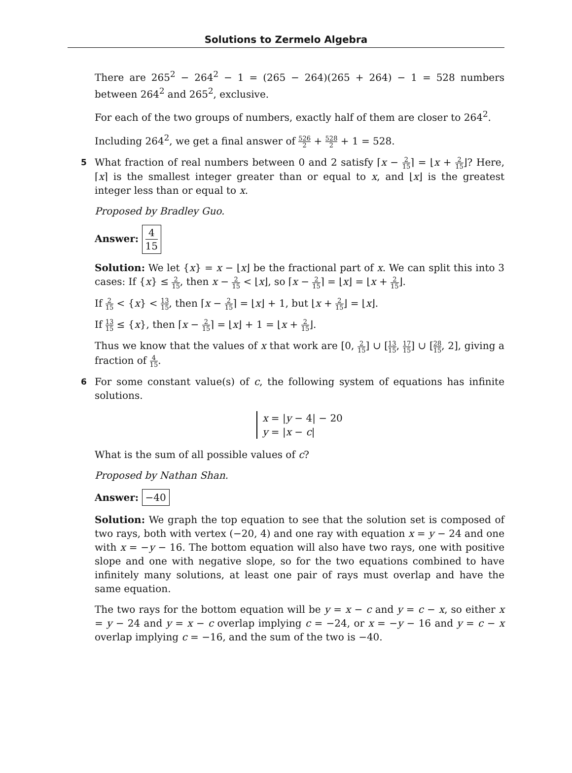Solutions to Zermelo Algebra
There are 265<sup>2</sup> − 264<sup>2</sup> − 1 = (265 − 264)(265 + 264) − 1 = 528 numbers between 264<sup>2</sup> and 265<sup>2</sup>, exclusive.
For each of the two groups of numbers, exactly half of them are closer to 264<sup>2</sup>.
Including 264<sup>2</sup>, we get a final answer of 526 2 + 528 2 + 1 = 528.
5 What fraction of real numbers between 0 and 2 satisfy ⌈x − 2 15⌉ = ⌊x + 2 15⌋? Here, ⌈x⌉ is the smallest integer greater than or equal to x, and ⌊x⌋ is the greatest integer less than or equal to x.
Proposed by Bradley Guo.
Answer: 4 15
Solution: We let {x} = x − ⌊x⌋ be the fractional part of x. We can split this into 3 cases: If {x} ≤ 2 15, then x − 2 15 < ⌊x⌋, so ⌈x − 2 15⌉ = ⌊x⌋ = ⌊x + 2 15⌋.
If 2 15 < {x} < 13 15, then ⌈x − 2 15⌉ = ⌊x⌋ + 1, but ⌊x + 2 15⌋ = ⌊x⌋.
If 13 15 ≤ {x}, then ⌈x − 2 15⌉ = ⌊x⌋ + 1 = ⌊x + 2 15⌋.
Thus we know that the values of x that work are [0, 2 15] ∪ [13 15, 17 15] ∪ [28 15, 2], giving a fraction of 4 15.
6 For some constant value(s) of c, the following system of equations has infinite solutions.
x = |y − 4| − 20
y = |x − c|
What is the sum of all possible values of c?
Proposed by Nathan Shan.
Answer: −40
Solution: We graph the top equation to see that the solution set is composed of two rays, both with vertex (−20, 4) and one ray with equation x = y − 24 and one with x = −y − 16. The bottom equation will also have two rays, one with positive slope and one with negative slope, so for the two equations combined to have infinitely many solutions, at least one pair of rays must overlap and have the same equation.
The two rays for the bottom equation will be y = x − c and y = c − x, so either x = y − 24 and y = x − c overlap implying c = −24, or x = −y − 16 and y = c − x overlap implying c = −16, and the sum of the two is −40.